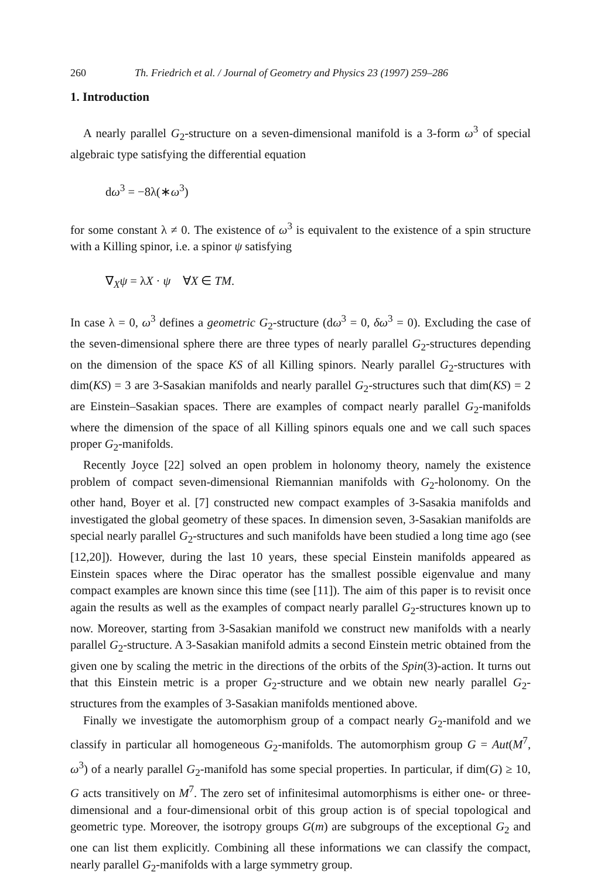260 Th. Friedrich et al. / Journal of Geometry and Physics 23 (1997) 259–286
1. Introduction
A nearly parallel G<sub>2</sub>-structure on a seven-dimensional manifold is a 3-form ω<sup>3</sup> of special algebraic type satisfying the differential equation
dω<sup>3</sup> = −8λ(∗ω<sup>3</sup>)
for some constant λ ≠ 0. The existence of ω<sup>3</sup> is equivalent to the existence of a spin structure with a Killing spinor, i.e. a spinor ψ satisfying
∇<sub>X</sub>ψ = λX · ψ ∀X ∈ TM.
In case λ = 0, ω<sup>3</sup> defines a geometric G<sub>2</sub>-structure (dω<sup>3</sup> = 0, δω<sup>3</sup> = 0). Excluding the case of the seven-dimensional sphere there are three types of nearly parallel G<sub>2</sub>-structures depending on the dimension of the space KS of all Killing spinors. Nearly parallel G<sub>2</sub>-structures with dim(KS) = 3 are 3-Sasakian manifolds and nearly parallel G<sub>2</sub>-structures such that dim(KS) = 2 are Einstein–Sasakian spaces. There are examples of compact nearly parallel G<sub>2</sub>-manifolds where the dimension of the space of all Killing spinors equals one and we call such spaces proper G<sub>2</sub>-manifolds.
Recently Joyce [22] solved an open problem in holonomy theory, namely the existence problem of compact seven-dimensional Riemannian manifolds with G<sub>2</sub>-holonomy. On the other hand, Boyer et al. [7] constructed new compact examples of 3-Sasakia manifolds and investigated the global geometry of these spaces. In dimension seven, 3-Sasakian manifolds are special nearly parallel G<sub>2</sub>-structures and such manifolds have been studied a long time ago (see [12,20]). However, during the last 10 years, these special Einstein manifolds appeared as Einstein spaces where the Dirac operator has the smallest possible eigenvalue and many compact examples are known since this time (see [11]). The aim of this paper is to revisit once again the results as well as the examples of compact nearly parallel G<sub>2</sub>-structures known up to now. Moreover, starting from 3-Sasakian manifold we construct new manifolds with a nearly parallel G<sub>2</sub>-structure. A 3-Sasakian manifold admits a second Einstein metric obtained from the given one by scaling the metric in the directions of the orbits of the Spin(3)-action. It turns out that this Einstein metric is a proper G<sub>2</sub>-structure and we obtain new nearly parallel G<sub>2</sub>-structures from the examples of 3-Sasakian manifolds mentioned above.
Finally we investigate the automorphism group of a compact nearly G<sub>2</sub>-manifold and we classify in particular all homogeneous G<sub>2</sub>-manifolds. The automorphism group G = Aut(M<sup>7</sup>, ω<sup>3</sup>) of a nearly parallel G<sub>2</sub>-manifold has some special properties. In particular, if dim(G) ≥ 10, G acts transitively on M<sup>7</sup>. The zero set of infinitesimal automorphisms is either one- or three-dimensional and a four-dimensional orbit of this group action is of special topological and geometric type. Moreover, the isotropy groups G(m) are subgroups of the exceptional G<sub>2</sub> and one can list them explicitly. Combining all these informations we can classify the compact, nearly parallel G<sub>2</sub>-manifolds with a large symmetry group.